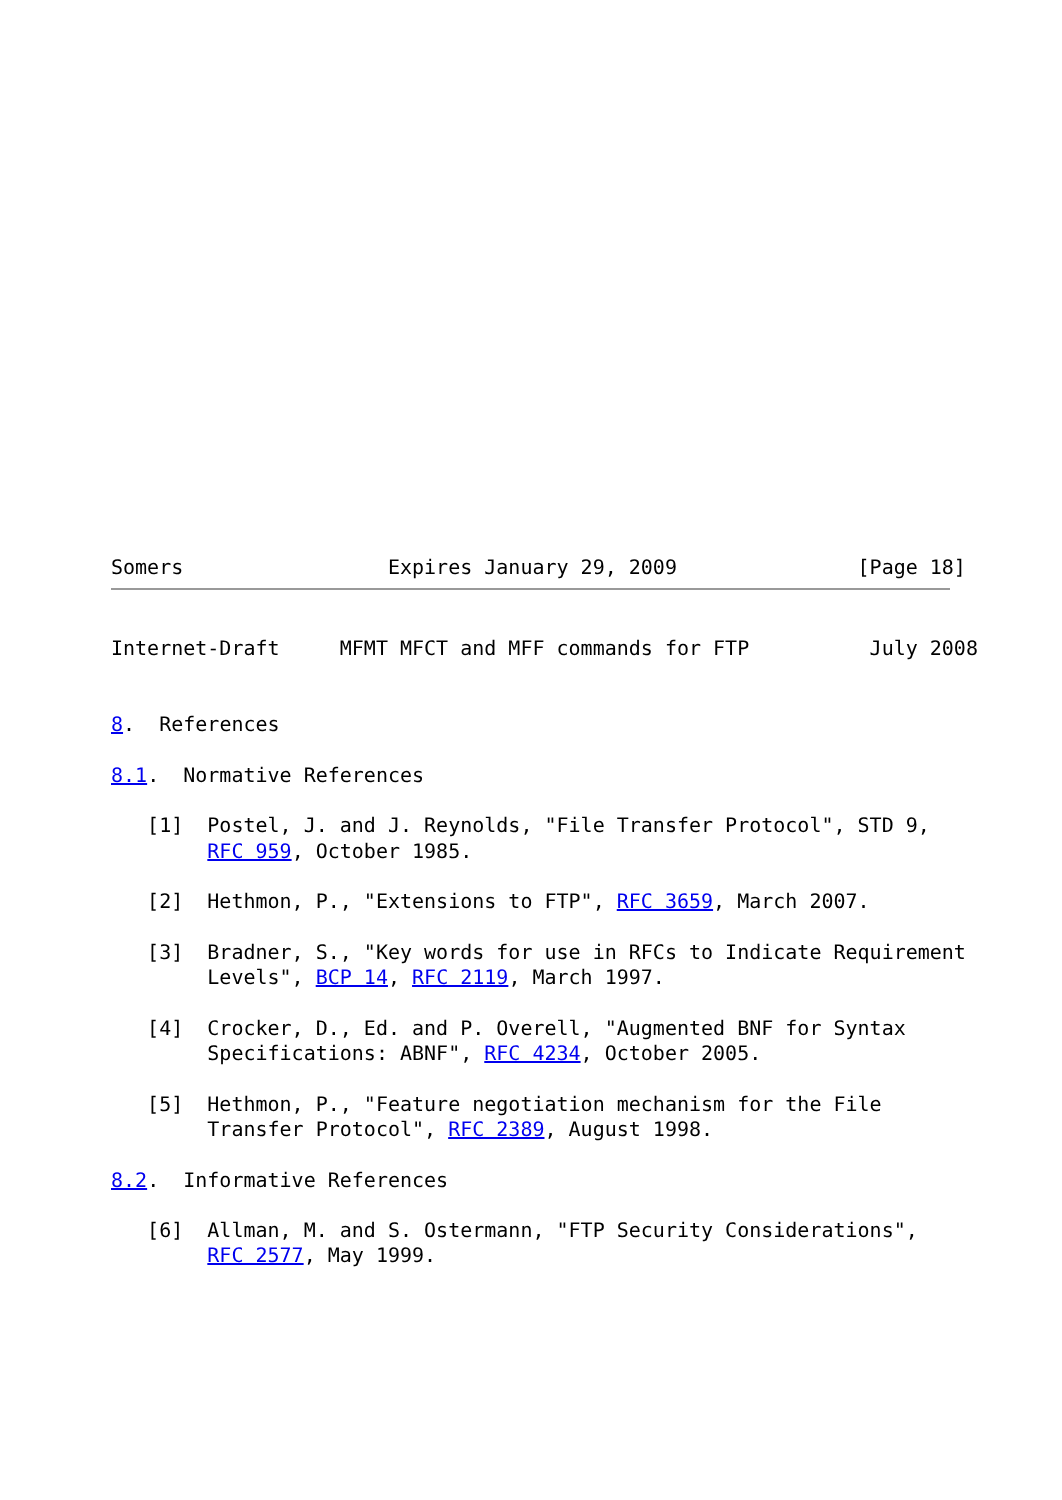Somers                 Expires January 29, 2009               [Page 18]
Internet-Draft     MFMT MFCT and MFF commands for FTP          July 2008


8.  References

8.1.  Normative References

   [1]  Postel, J. and J. Reynolds, "File Transfer Protocol", STD 9,
        RFC 959, October 1985.

   [2]  Hethmon, P., "Extensions to FTP", RFC 3659, March 2007.

   [3]  Bradner, S., "Key words for use in RFCs to Indicate Requirement
        Levels", BCP 14, RFC 2119, March 1997.

   [4]  Crocker, D., Ed. and P. Overell, "Augmented BNF for Syntax
        Specifications: ABNF", RFC 4234, October 2005.

   [5]  Hethmon, P., "Feature negotiation mechanism for the File
        Transfer Protocol", RFC 2389, August 1998.

8.2.  Informative References

   [6]  Allman, M. and S. Ostermann, "FTP Security Considerations",
        RFC 2577, May 1999.